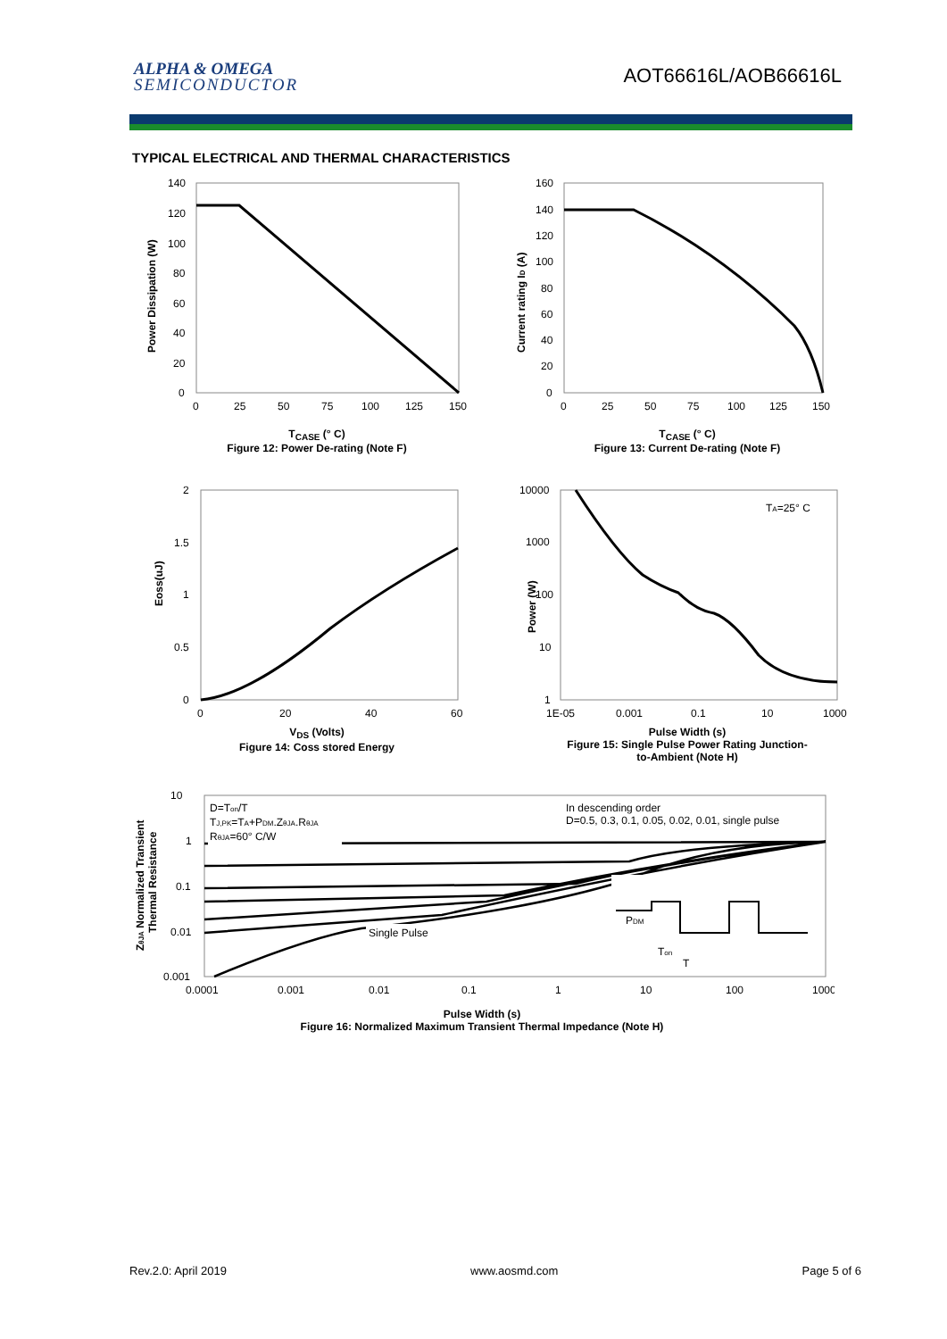ALPHA & OMEGA
SEMICONDUCTOR
AOT66616L/AOB66616L
TYPICAL ELECTRICAL AND THERMAL CHARACTERISTICS
140
120
100
80
60
40
20
0
0
25
50
75
100
125
150
Power Dissipation (W)
T<sub>CASE</sub> (° C)
Figure 12: Power De-rating (Note F)
160
140
120
100
80
60
40
20
0
0
25
50
75
100
125
150
Current rating ID (A)
T<sub>CASE</sub> (° C)
Figure 13: Current De-rating (Note F)
2
1.5
1
0.5
0
0
20
40
60
Eoss(uJ)
V<sub>DS</sub> (Volts)
Figure 14: Coss stored Energy
TA=25° C
10000
1000
100
10
1
1E-05
0.001
0.1
10
1000
Power (W)
Pulse Width (s)
Figure 15: Single Pulse Power Rating Junction-
to-Ambient (Note H)
D=Ton/T
TJ,PK=TA+PDM.ZθJA.RθJA
RθJA=60° C/W
In descending order
D=0.5, 0.3, 0.1, 0.05, 0.02, 0.01, single pulse
Single Pulse
PDM
Ton
T
10
1
0.1
0.01
0.001
0.0001
0.001
0.01
0.1
1
10
100
1000
ZθJA Normalized Transient
Thermal Resistance
Pulse Width (s)
Figure 16: Normalized Maximum Transient Thermal Impedance (Note H)
Rev.2.0: April 2019 www.aosmd.com Page 5 of 6